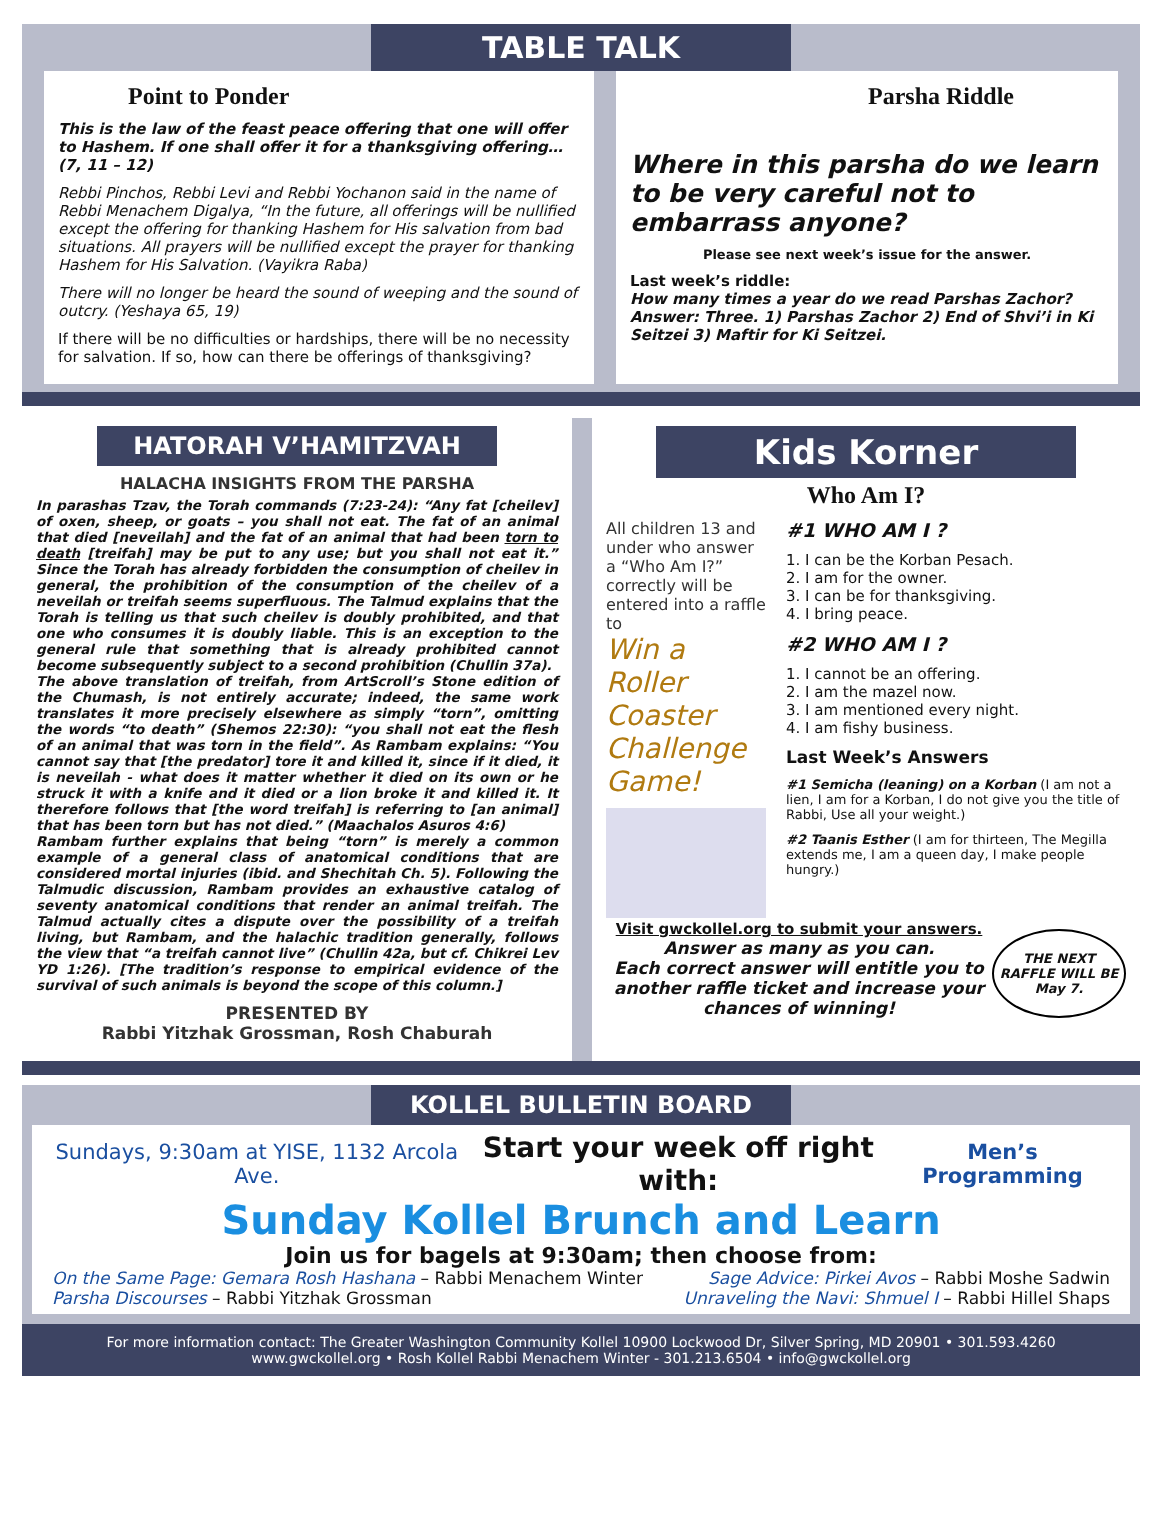TABLE TALK
Point to Ponder
This is the law of the feast peace offering that one will offer to Hashem. If one shall offer it for a thanksgiving offering… (7, 11 – 12)
Rebbi Pinchos, Rebbi Levi and Rebbi Yochanon said in the name of Rebbi Menachem Digalya, “In the future, all offerings will be nullified except the offering for thanking Hashem for His salvation from bad situations. All prayers will be nullified except the prayer for thanking Hashem for His Salvation. (Vayikra Raba)
There will no longer be heard the sound of weeping and the sound of outcry. (Yeshaya 65, 19)
If there will be no difficulties or hardships, there will be no necessity for salvation. If so, how can there be offerings of thanksgiving?
Parsha Riddle
Where in this parsha do we learn to be very careful not to embarrass anyone?
Please see next week’s issue for the answer.
Last week’s riddle:
How many times a year do we read Parshas Zachor?
Answer: Three. 1) Parshas Zachor 2) End of Shvi’i in Ki Seitzei 3) Maftir for Ki Seitzei.
HATORAH V’HAMITZVAH
HALACHA INSIGHTS FROM THE PARSHA
In parashas Tzav, the Torah commands (7:23-24): “Any fat [cheilev] of oxen, sheep, or goats – you shall not eat. The fat of an animal that died [neveilah] and the fat of an animal that had been torn to death [treifah] may be put to any use; but you shall not eat it.” Since the Torah has already forbidden the consumption of cheilev in general, the prohibition of the consumption of the cheilev of a neveilah or treifah seems superfluous. The Talmud explains that the Torah is telling us that such cheilev is doubly prohibited, and that one who consumes it is doubly liable. This is an exception to the general rule that something that is already prohibited cannot become subsequently subject to a second prohibition (Chullin 37a).
The above translation of treifah, from ArtScroll’s Stone edition of the Chumash, is not entirely accurate; indeed, the same work translates it more precisely elsewhere as simply “torn”, omitting the words “to death” (Shemos 22:30): “you shall not eat the flesh of an animal that was torn in the field”. As Rambam explains: “You cannot say that [the predator] tore it and killed it, since if it died, it is neveilah - what does it matter whether it died on its own or he struck it with a knife and it died or a lion broke it and killed it. It therefore follows that [the word treifah] is referring to [an animal] that has been torn but has not died.” (Maachalos Asuros 4:6)
Rambam further explains that being “torn” is merely a common example of a general class of anatomical conditions that are considered mortal injuries (ibid. and Shechitah Ch. 5). Following the Talmudic discussion, Rambam provides an exhaustive catalog of seventy anatomical conditions that render an animal treifah. The Talmud actually cites a dispute over the possibility of a treifah living, but Rambam, and the halachic tradition generally, follows the view that “a treifah cannot live” (Chullin 42a, but cf. Chikrei Lev YD 1:26). [The tradition’s response to empirical evidence of the survival of such animals is beyond the scope of this column.]
PRESENTED BY
Rabbi Yitzhak Grossman, Rosh Chaburah
Kids Korner
Who Am I?
All children 13 and under who answer a “Who Am I?” correctly will be entered into a raffle to
Win a Roller Coaster Challenge Game!
#1 WHO AM I ?
1. I can be the Korban Pesach.
2. I am for the owner.
3. I can be for thanksgiving.
4. I bring peace.
#2 WHO AM I ?
1. I cannot be an offering.
2. I am the mazel now.
3. I am mentioned every night.
4. I am fishy business.
Last Week’s Answers
#1 Semicha (leaning) on a Korban (I am not a lien, I am for a Korban, I do not give you the title of Rabbi, Use all your weight.)
#2 Taanis Esther (I am for thirteen, The Megilla extends me, I am a queen day, I make people hungry.)
Visit gwckollel.org to submit your answers.
Answer as many as you can.
Each correct answer will entitle you to another raffle ticket and increase your chances of winning!
THE NEXT RAFFLE WILL BE May 7.
KOLLEL BULLETIN BOARD
Sundays, 9:30am at YISE, 1132 Arcola Ave. Start your week off right with: Men’s Programming
Sunday Kollel Brunch and Learn
Join us for bagels at 9:30am; then choose from:
On the Same Page: Gemara Rosh Hashana – Rabbi Menachem Winter
Parsha Discourses – Rabbi Yitzhak Grossman
Sage Advice: Pirkei Avos – Rabbi Moshe Sadwin
Unraveling the Navi: Shmuel I – Rabbi Hillel Shaps
For more information contact: The Greater Washington Community Kollel 10900 Lockwood Dr, Silver Spring, MD 20901 • 301.593.4260
www.gwckollel.org • Rosh Kollel Rabbi Menachem Winter - 301.213.6504 • info@gwckollel.org